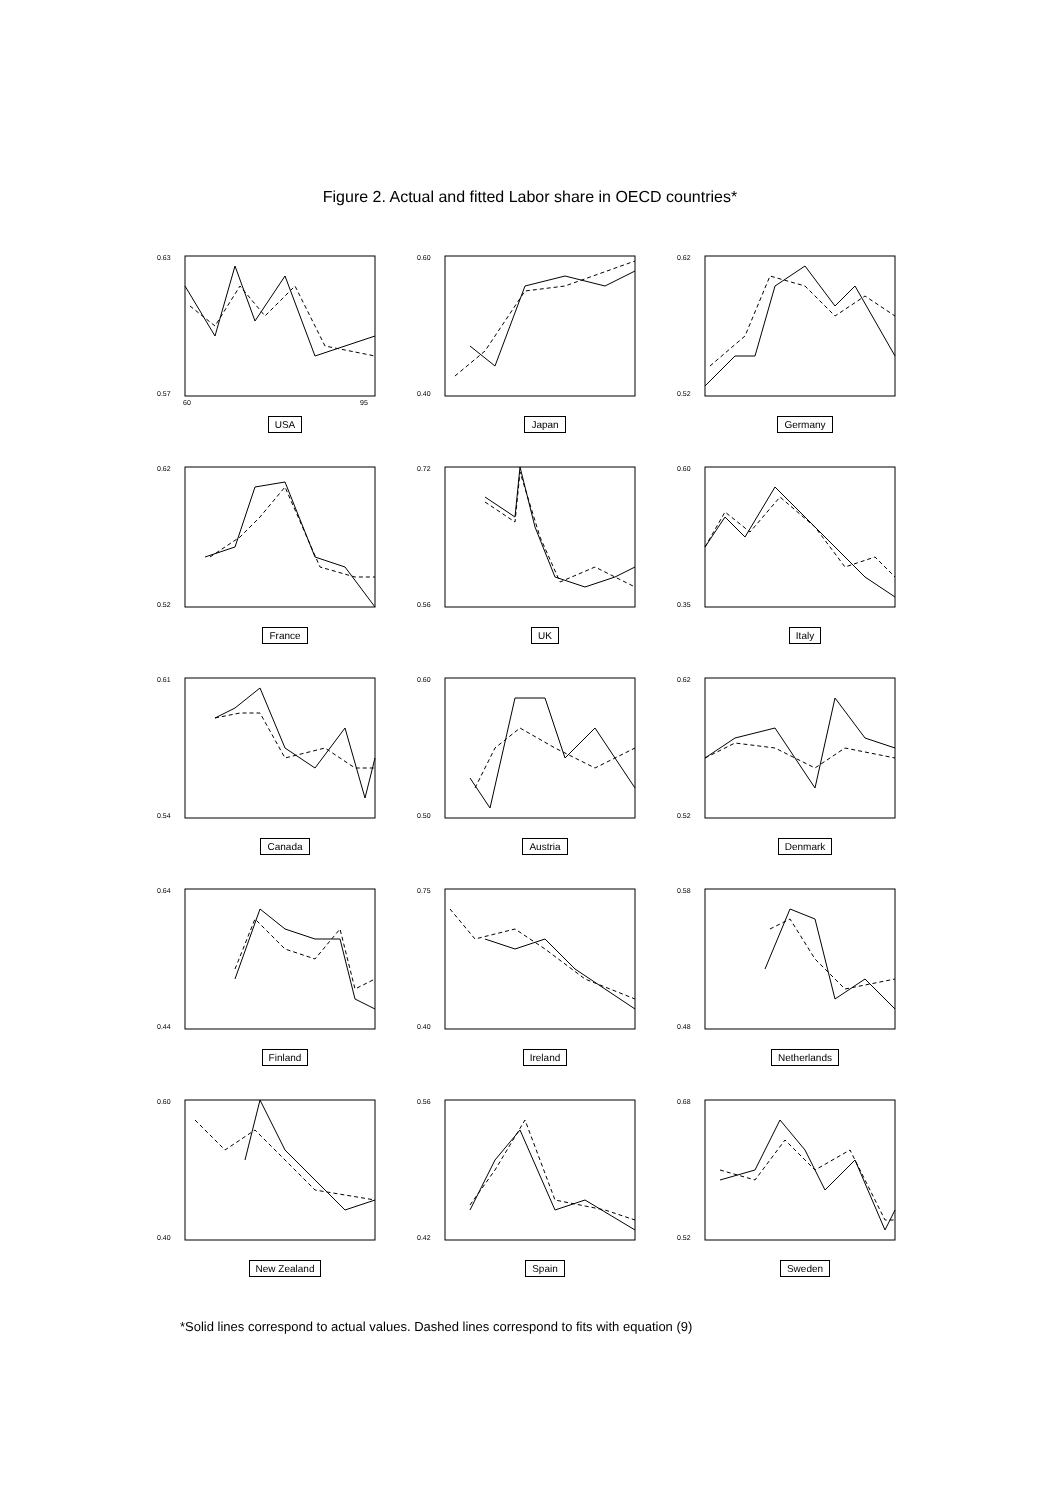Figure 2. Actual and fitted Labor share in OECD countries*
0.63
0.57
60
95
USA
0.60
0.40
Japan
0.62
0.52
Germany
0.62
0.52
France
0.72
0.56
UK
0.60
0.35
Italy
0.61
0.54
Canada
0.60
0.50
Austria
0.62
0.52
Denmark
0.64
0.44
Finland
0.75
0.40
Ireland
0.58
0.48
Netherlands
0.60
0.40
New Zealand
0.56
0.42
Spain
0.68
0.52
Sweden
*Solid lines correspond to actual values. Dashed lines correspond to fits with equation (9)